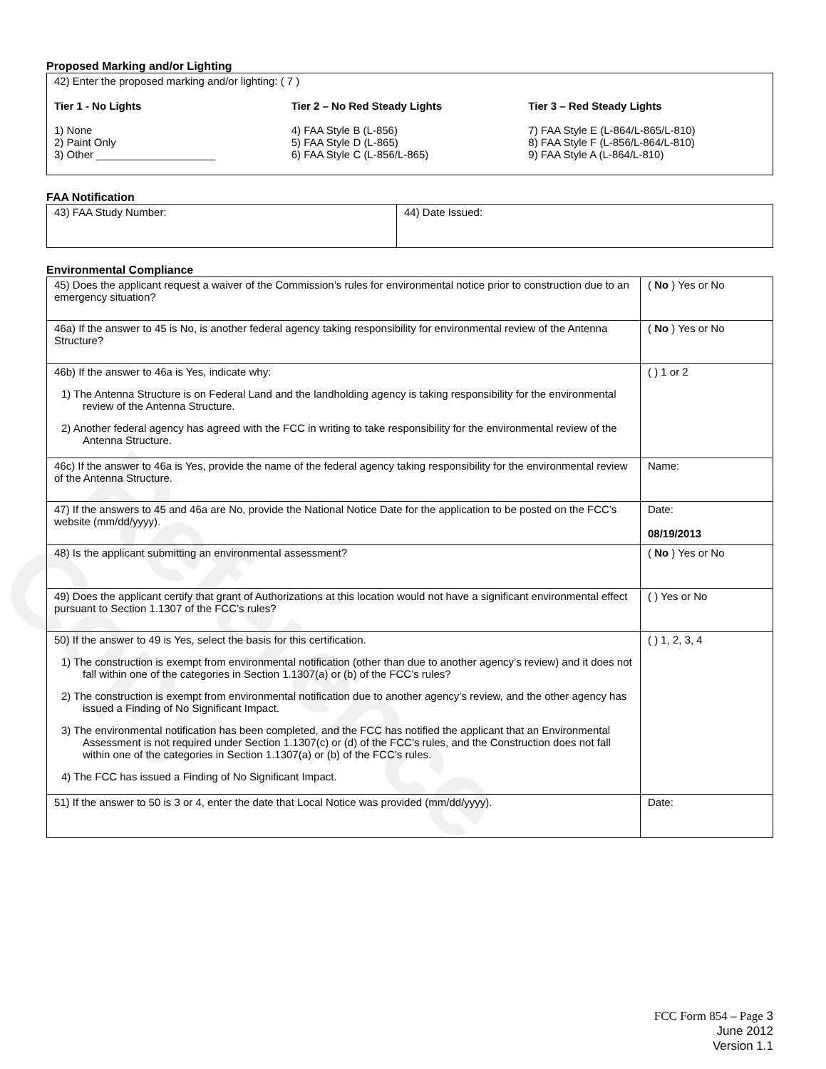Reference Copy
Proposed Marking and/or Lighting
42) Enter the proposed marking and/or lighting: ( 7 )
Tier 1 - No Lights
1) None
2) Paint Only
3) Other ____________________
Tier 2 – No Red Steady Lights
4) FAA Style B (L-856)
5) FAA Style D (L-865)
6) FAA Style C (L-856/L-865)
Tier 3 – Red Steady Lights
7) FAA Style E (L-864/L-865/L-810)
8) FAA Style F (L-856/L-864/L-810)
9) FAA Style A (L-864/L-810)
FAA Notification
| 43) FAA Study Number: | 44) Date Issued: |
Environmental Compliance
| 45) Does the applicant request a waiver of the Commission’s rules for environmental notice prior to construction due to an emergency situation? | ( No ) Yes or No |
| 46a) If the answer to 45 is No, is another federal agency taking responsibility for environmental review of the Antenna Structure? | ( No ) Yes or No |
| 46b) If the answer to 46a is Yes, indicate why: 1) The Antenna Structure is on Federal Land and the landholding agency is taking responsibility for the environmental review of the Antenna Structure. 2) Another federal agency has agreed with the FCC in writing to take responsibility for the environmental review of the Antenna Structure. | ( ) 1 or 2 |
| 46c) If the answer to 46a is Yes, provide the name of the federal agency taking responsibility for the environmental review of the Antenna Structure. | Name: |
| 47) If the answers to 45 and 46a are No, provide the National Notice Date for the application to be posted on the FCC’s website (mm/dd/yyyy). | Date: 08/19/2013 |
| 48) Is the applicant submitting an environmental assessment? | ( No ) Yes or No |
| 49) Does the applicant certify that grant of Authorizations at this location would not have a significant environmental effect pursuant to Section 1.1307 of the FCC’s rules? | ( ) Yes or No |
| 50) If the answer to 49 is Yes, select the basis for this certification. 1) The construction is exempt from environmental notification (other than due to another agency’s review) and it does not fall within one of the categories in Section 1.1307(a) or (b) of the FCC’s rules? 2) The construction is exempt from environmental notification due to another agency’s review, and the other agency has issued a Finding of No Significant Impact. 3) The environmental notification has been completed, and the FCC has notified the applicant that an Environmental Assessment is not required under Section 1.1307(c) or (d) of the FCC’s rules, and the Construction does not fall within one of the categories in Section 1.1307(a) or (b) of the FCC’s rules. 4) The FCC has issued a Finding of No Significant Impact. | ( ) 1, 2, 3, 4 |
| 51) If the answer to 50 is 3 or 4, enter the date that Local Notice was provided (mm/dd/yyyy). | Date: |
FCC Form 854 – Page 3
June 2012
Version 1.1